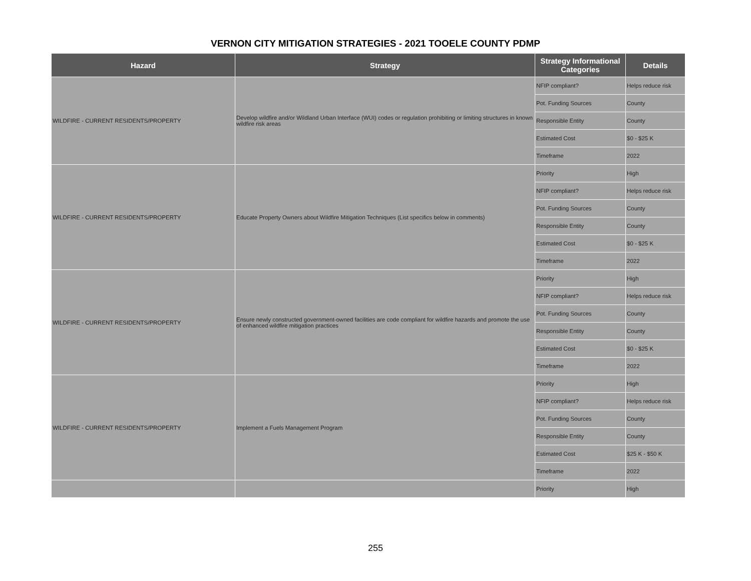VERNON CITY MITIGATION STRATEGIES - 2021 TOOELE COUNTY PDMP
| Hazard | Strategy | Strategy Informational Categories | Details |
| --- | --- | --- | --- |
| WILDFIRE - CURRENT RESIDENTS/PROPERTY | Develop wildfire and/or Wildland Urban Interface (WUI) codes or regulation prohibiting or limiting structures in known wildfire risk areas | NFIP compliant? | Helps reduce risk |
| | | Pot. Funding Sources | County |
| | | Responsible Entity | County |
| | | Estimated Cost | $0 - $25 K |
| | | Timeframe | 2022 |
| WILDFIRE - CURRENT RESIDENTS/PROPERTY | Educate Property Owners about Wildfire Mitigation Techniques (List specifics below in comments) | Priority | High |
| | | NFIP compliant? | Helps reduce risk |
| | | Pot. Funding Sources | County |
| | | Responsible Entity | County |
| | | Estimated Cost | $0 - $25 K |
| | | Timeframe | 2022 |
| WILDFIRE - CURRENT RESIDENTS/PROPERTY | Ensure newly constructed government-owned facilities are code compliant for wildfire hazards and promote the use of enhanced wildfire mitigation practices | Priority | High |
| | | NFIP compliant? | Helps reduce risk |
| | | Pot. Funding Sources | County |
| | | Responsible Entity | County |
| | | Estimated Cost | $0 - $25 K |
| | | Timeframe | 2022 |
| WILDFIRE - CURRENT RESIDENTS/PROPERTY | Implement a Fuels Management Program | Priority | High |
| | | NFIP compliant? | Helps reduce risk |
| | | Pot. Funding Sources | County |
| | | Responsible Entity | County |
| | | Estimated Cost | $25 K - $50 K |
| | | Timeframe | 2022 |
| | | Priority | High |
255